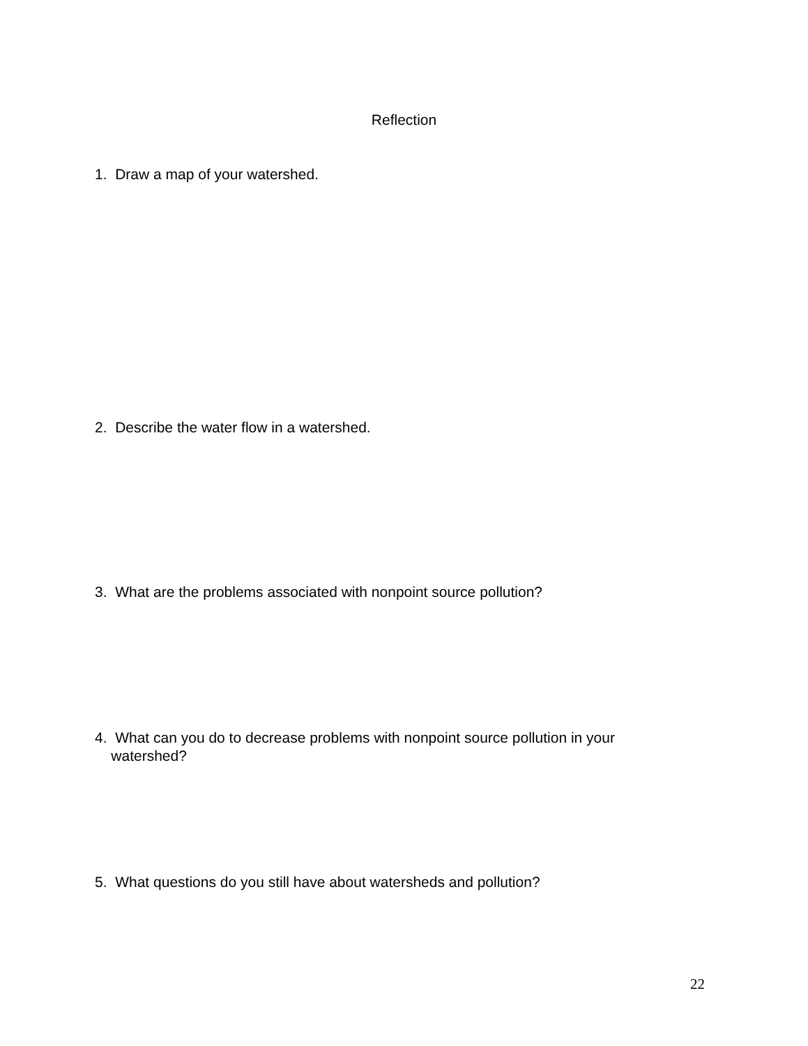Reflection
1. Draw a map of your watershed.
2. Describe the water flow in a watershed.
3. What are the problems associated with nonpoint source pollution?
4. What can you do to decrease problems with nonpoint source pollution in your
watershed?
5. What questions do you still have about watersheds and pollution?
22